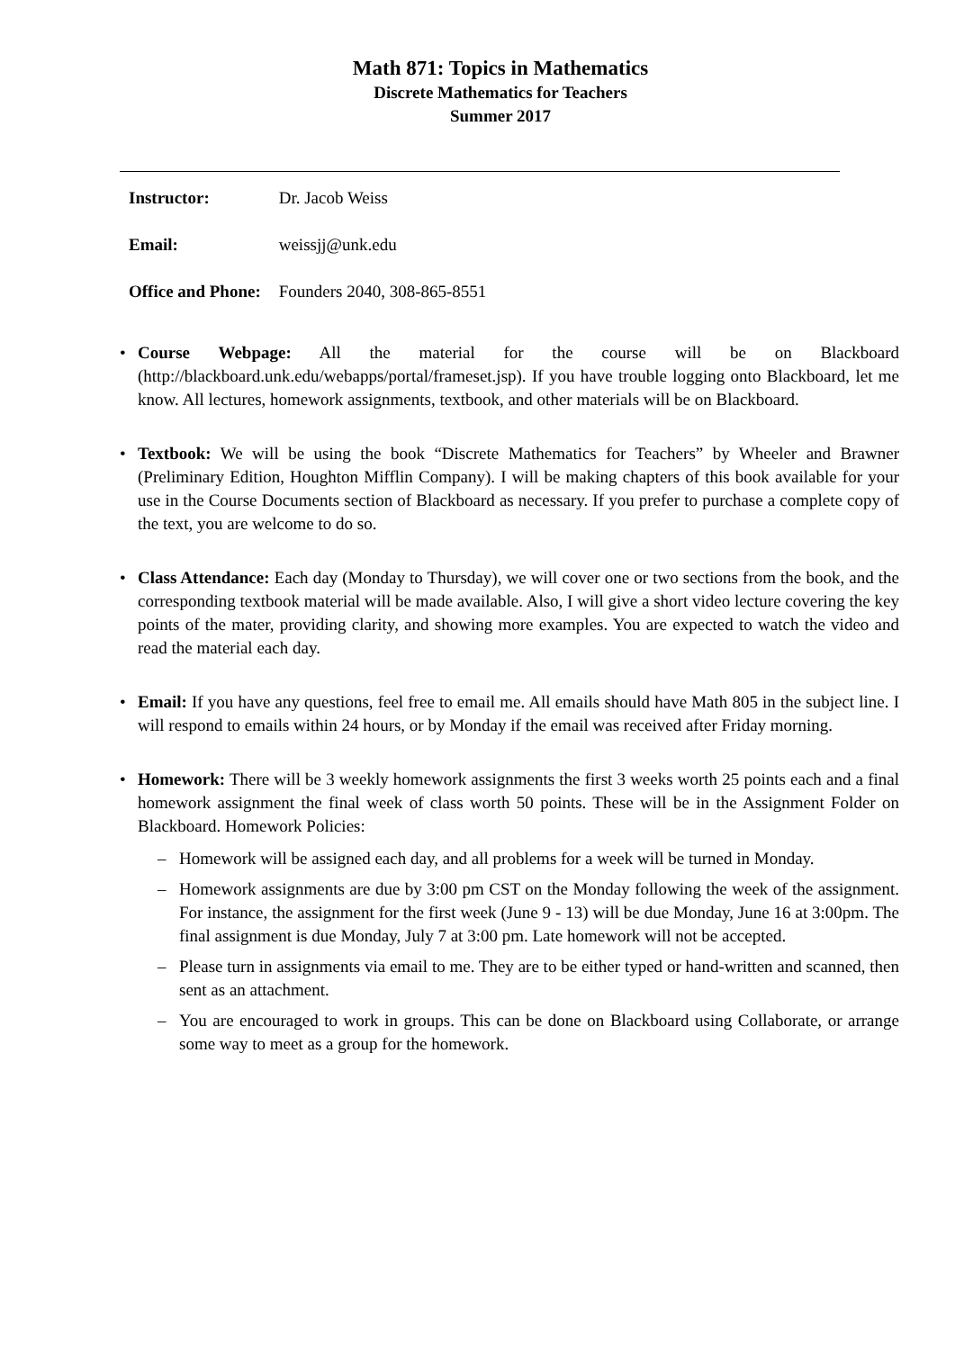Math 871: Topics in Mathematics
Discrete Mathematics for Teachers
Summer 2017
| Instructor: | Dr. Jacob Weiss |
| Email: | weissjj@unk.edu |
| Office and Phone: | Founders 2040, 308-865-8551 |
• Course Webpage: All the material for the course will be on Blackboard (http://blackboard.unk.edu/webapps/portal/frameset.jsp). If you have trouble logging onto Blackboard, let me know. All lectures, homework assignments, textbook, and other materials will be on Blackboard.
• Textbook: We will be using the book “Discrete Mathematics for Teachers” by Wheeler and Brawner (Preliminary Edition, Houghton Mifflin Company). I will be making chapters of this book available for your use in the Course Documents section of Blackboard as necessary. If you prefer to purchase a complete copy of the text, you are welcome to do so.
• Class Attendance: Each day (Monday to Thursday), we will cover one or two sections from the book, and the corresponding textbook material will be made available. Also, I will give a short video lecture covering the key points of the mater, providing clarity, and showing more examples. You are expected to watch the video and read the material each day.
• Email: If you have any questions, feel free to email me. All emails should have Math 805 in the subject line. I will respond to emails within 24 hours, or by Monday if the email was received after Friday morning.
• Homework: There will be 3 weekly homework assignments the first 3 weeks worth 25 points each and a final homework assignment the final week of class worth 50 points. These will be in the Assignment Folder on Blackboard. Homework Policies:
– Homework will be assigned each day, and all problems for a week will be turned in Monday.
– Homework assignments are due by 3:00 pm CST on the Monday following the week of the assignment. For instance, the assignment for the first week (June 9 - 13) will be due Monday, June 16 at 3:00pm. The final assignment is due Monday, July 7 at 3:00 pm. Late homework will not be accepted.
– Please turn in assignments via email to me. They are to be either typed or hand-written and scanned, then sent as an attachment.
– You are encouraged to work in groups. This can be done on Blackboard using Collaborate, or arrange some way to meet as a group for the homework.